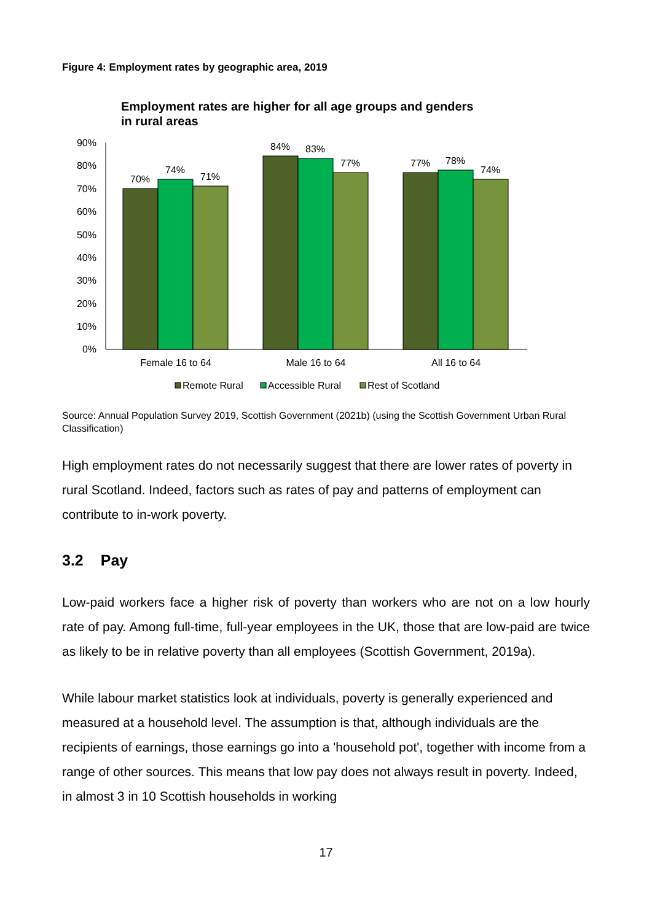Figure 4: Employment rates by geographic area, 2019
Employment rates are higher for all age groups and genders
in rural areas
90%
80%
70%
60%
50%
40%
30%
20%
10%
0%
70%
74%
71%
84%
83%
77%
77%
78%
74%
Female 16 to 64
Male 16 to 64
All 16 to 64
Remote Rural
Accessible Rural
Rest of Scotland
Source: Annual Population Survey 2019, Scottish Government (2021b) (using the Scottish Government Urban Rural Classification)
High employment rates do not necessarily suggest that there are lower rates of poverty in rural Scotland. Indeed, factors such as rates of pay and patterns of employment can contribute to in-work poverty.
3.2 Pay
Low-paid workers face a higher risk of poverty than workers who are not on a low hourly rate of pay. Among full-time, full-year employees in the UK, those that are low-paid are twice as likely to be in relative poverty than all employees (Scottish Government, 2019a).
While labour market statistics look at individuals, poverty is generally experienced and measured at a household level. The assumption is that, although individuals are the recipients of earnings, those earnings go into a 'household pot', together with income from a range of other sources. This means that low pay does not always result in poverty. Indeed, in almost 3 in 10 Scottish households in working
17